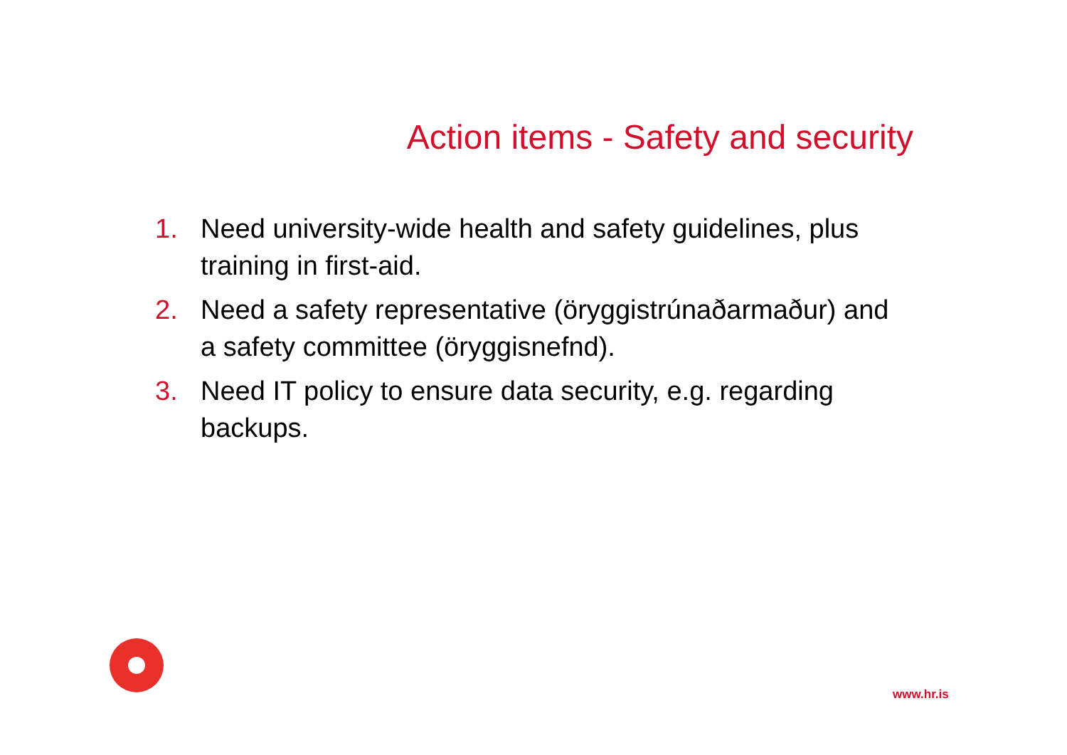Action items - Safety and security
1. Need university-wide health and safety guidelines, plus training in first-aid.
2. Need a safety representative (öryggistrúnaðarmaður) and a safety committee (öryggisnefnd).
3. Need IT policy to ensure data security, e.g. regarding backups.
www.hr.is